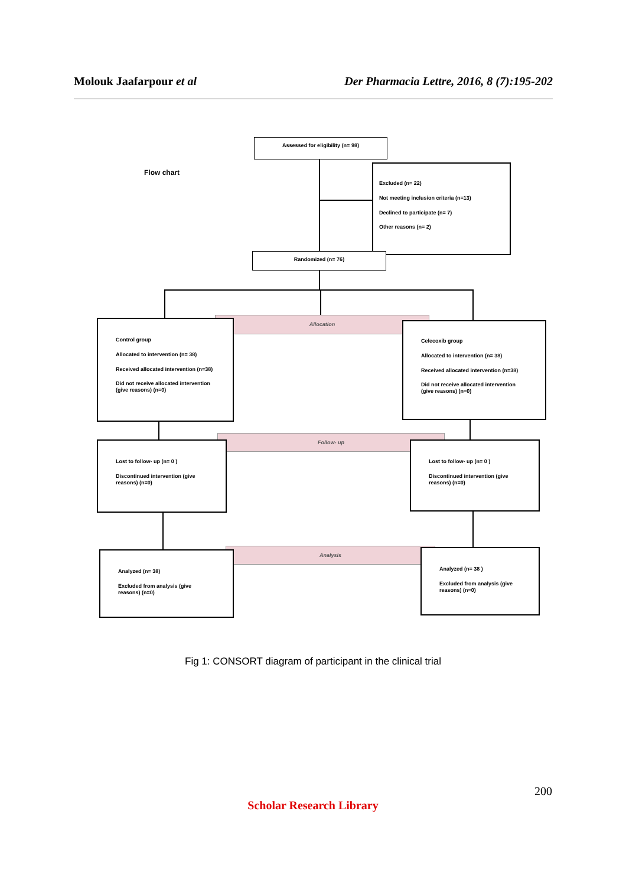Molouk Jaafarpour et al Der Pharmacia Lettre, 2016, 8 (7):195-202
Assessed for eligibility (n= 98)
Flow chart
Excluded (n= 22)
Not meeting inclusion criteria (n=13)
Declined to participate (n= 7)
Other reasons (n= 2)
Randomized (n= 76)
Allocation
Control group
Allocated to intervention (n= 38)
Received allocated intervention (n=38)
Did not receive allocated intervention (give reasons) (n=0)
Celecoxib group
Allocated to intervention (n= 38)
Received allocated intervention (n=38)
Did not receive allocated intervention (give reasons) (n=0)
Follow- up
Lost to follow- up (n= 0 )
Discontinued intervention (give reasons) (n=0)
Lost to follow- up (n= 0 )
Discontinued intervention (give reasons) (n=0)
Analysis
Analyzed (n= 38)
Excluded from analysis (give reasons) (n=0)
Analyzed (n= 38 )
Excluded from analysis (give reasons) (n=0)
Fig 1: CONSORT diagram of participant in the clinical trial
200
Scholar Research Library